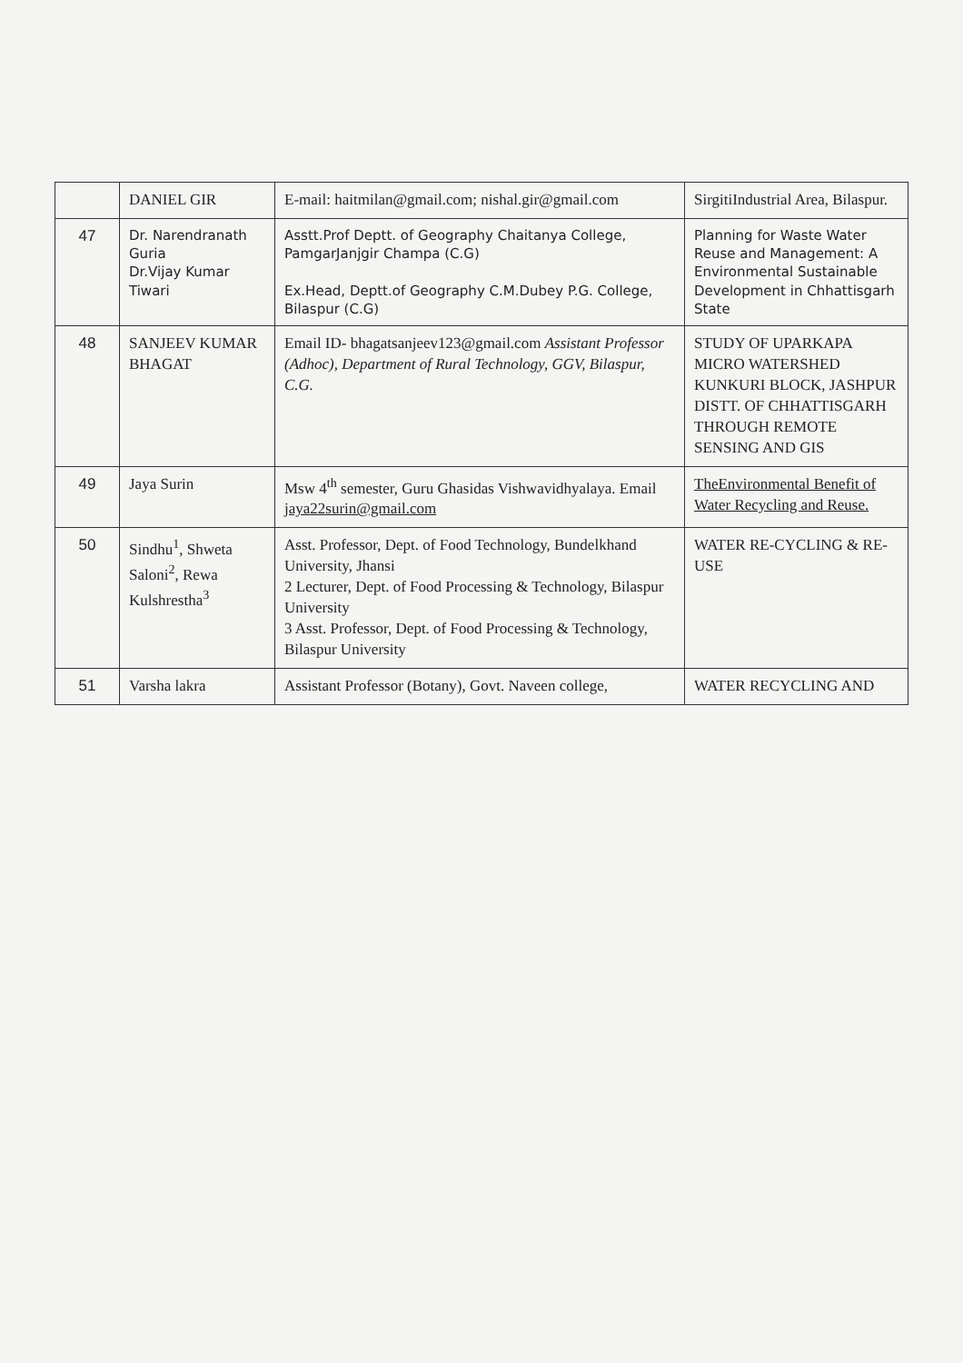| | DANIEL GIR | E-mail: haitmilan@gmail.com; nishal.gir@gmail.com | SirgitiIndustrial Area, Bilaspur. |
| 47 | Dr. Narendranath Guria Dr.Vijay Kumar Tiwari | Asstt.Prof Deptt. of Geography Chaitanya College, PamgarJanjgir Champa (C.G) Ex.Head, Deptt.of Geography C.M.Dubey P.G. College, Bilaspur (C.G) | Planning for Waste Water Reuse and Management: A Environmental Sustainable Development in Chhattisgarh State |
| 48 | SANJEEV KUMAR BHAGAT | Email ID- bhagatsanjeev123@gmail.com Assistant Professor (Adhoc), Department of Rural Technology, GGV, Bilaspur, C.G. | STUDY OF UPARKAPA MICRO WATERSHED KUNKURI BLOCK, JASHPUR DISTT. OF CHHATTISGARH THROUGH REMOTE SENSING AND GIS |
| 49 | Jaya Surin | Msw 4<sup>th</sup> semester, Guru Ghasidas Vishwavidhyalaya. Email jaya22surin@gmail.com | TheEnvironmental Benefit of Water Recycling and Reuse. |
| 50 | Sindhu<sup>1</sup>, Shweta Saloni<sup>2</sup>, Rewa Kulshrestha<sup>3</sup> | Asst. Professor, Dept. of Food Technology, Bundelkhand University, Jhansi 2 Lecturer, Dept. of Food Processing & Technology, Bilaspur University 3 Asst. Professor, Dept. of Food Processing & Technology, Bilaspur University | WATER RE-CYCLING & RE-USE |
| 51 | Varsha lakra | Assistant Professor (Botany), Govt. Naveen college, | WATER RECYCLING AND |